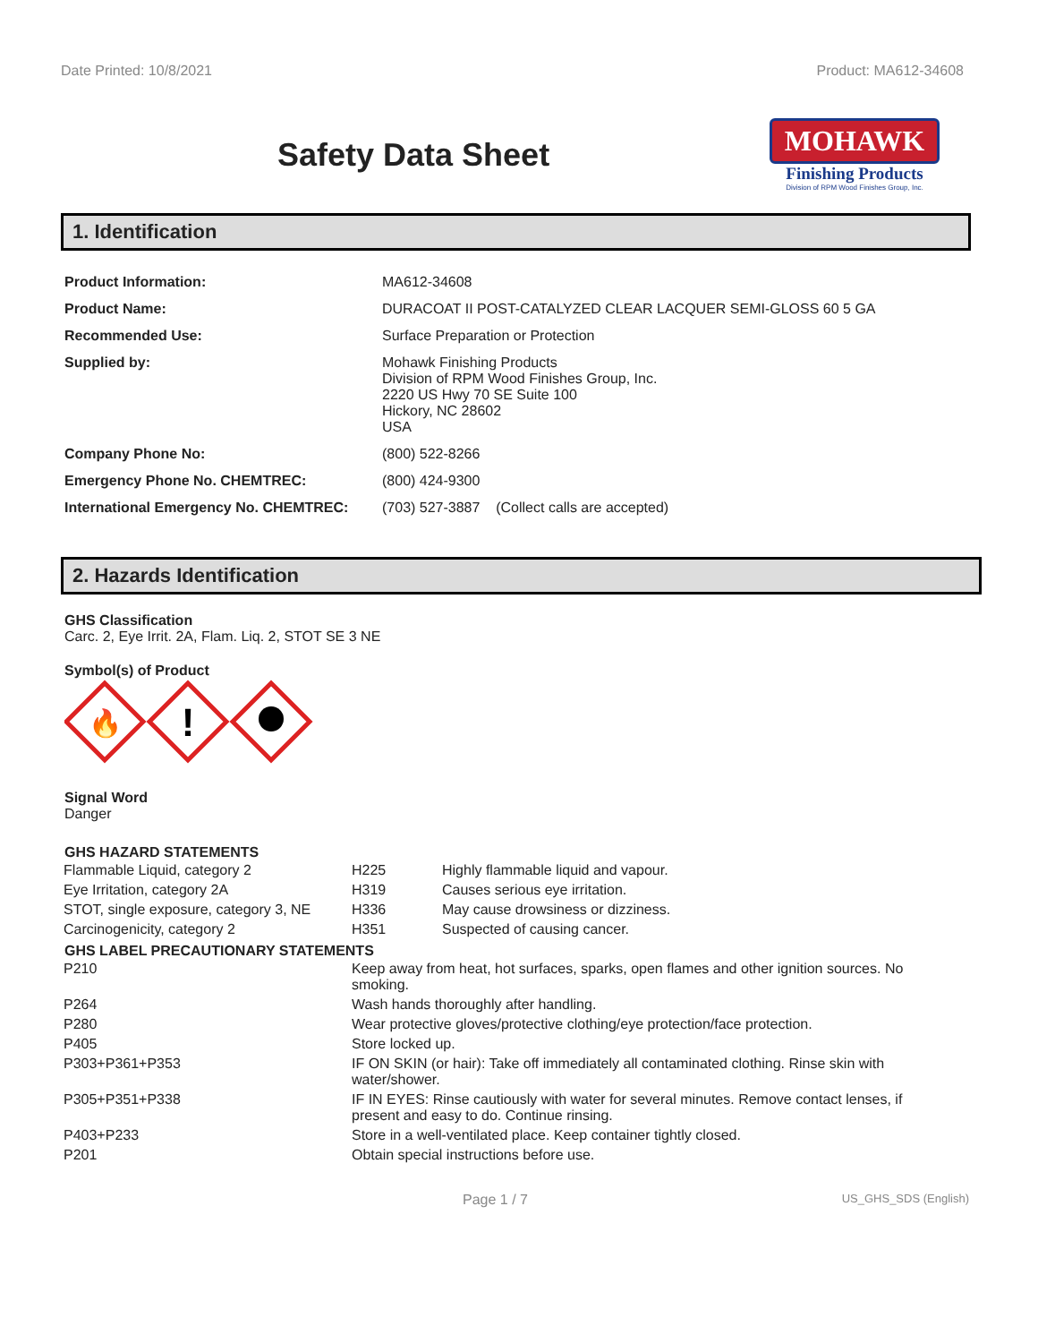Date Printed: 10/8/2021 Product: MA612-34608
Safety Data Sheet
MOHAWK
Finishing Products
Division of RPM Wood Finishes Group, Inc.
1. Identification
| Product Information: | MA612-34608 |
| Product Name: | DURACOAT II POST-CATALYZED CLEAR LACQUER SEMI-GLOSS 60 5 GA |
| Recommended Use: | Surface Preparation or Protection |
| Supplied by: | Mohawk Finishing Products Division of RPM Wood Finishes Group, Inc. 2220 US Hwy 70 SE Suite 100 Hickory, NC 28602 USA |
| Company Phone No: | (800) 522-8266 |
| Emergency Phone No. CHEMTREC: | (800) 424-9300 |
| International Emergency No. CHEMTREC: | (703) 527-3887 (Collect calls are accepted) |
2. Hazards Identification
GHS Classification
Carc. 2, Eye Irrit. 2A, Flam. Liq. 2, STOT SE 3 NE
Symbol(s) of Product
🔥
!
Signal Word
Danger
GHS HAZARD STATEMENTS
| Flammable Liquid, category 2 | H225 | Highly flammable liquid and vapour. |
| Eye Irritation, category 2A | H319 | Causes serious eye irritation. |
| STOT, single exposure, category 3, NE | H336 | May cause drowsiness or dizziness. |
| Carcinogenicity, category 2 | H351 | Suspected of causing cancer. |
GHS LABEL PRECAUTIONARY STATEMENTS
| P210 | Keep away from heat, hot surfaces, sparks, open flames and other ignition sources. No smoking. |
| P264 | Wash hands thoroughly after handling. |
| P280 | Wear protective gloves/protective clothing/eye protection/face protection. |
| P405 | Store locked up. |
| P303+P361+P353 | IF ON SKIN (or hair): Take off immediately all contaminated clothing. Rinse skin with water/shower. |
| P305+P351+P338 | IF IN EYES: Rinse cautiously with water for several minutes. Remove contact lenses, if present and easy to do. Continue rinsing. |
| P403+P233 | Store in a well-ventilated place. Keep container tightly closed. |
| P201 | Obtain special instructions before use. |
Page 1 / 7 US_GHS_SDS (English)